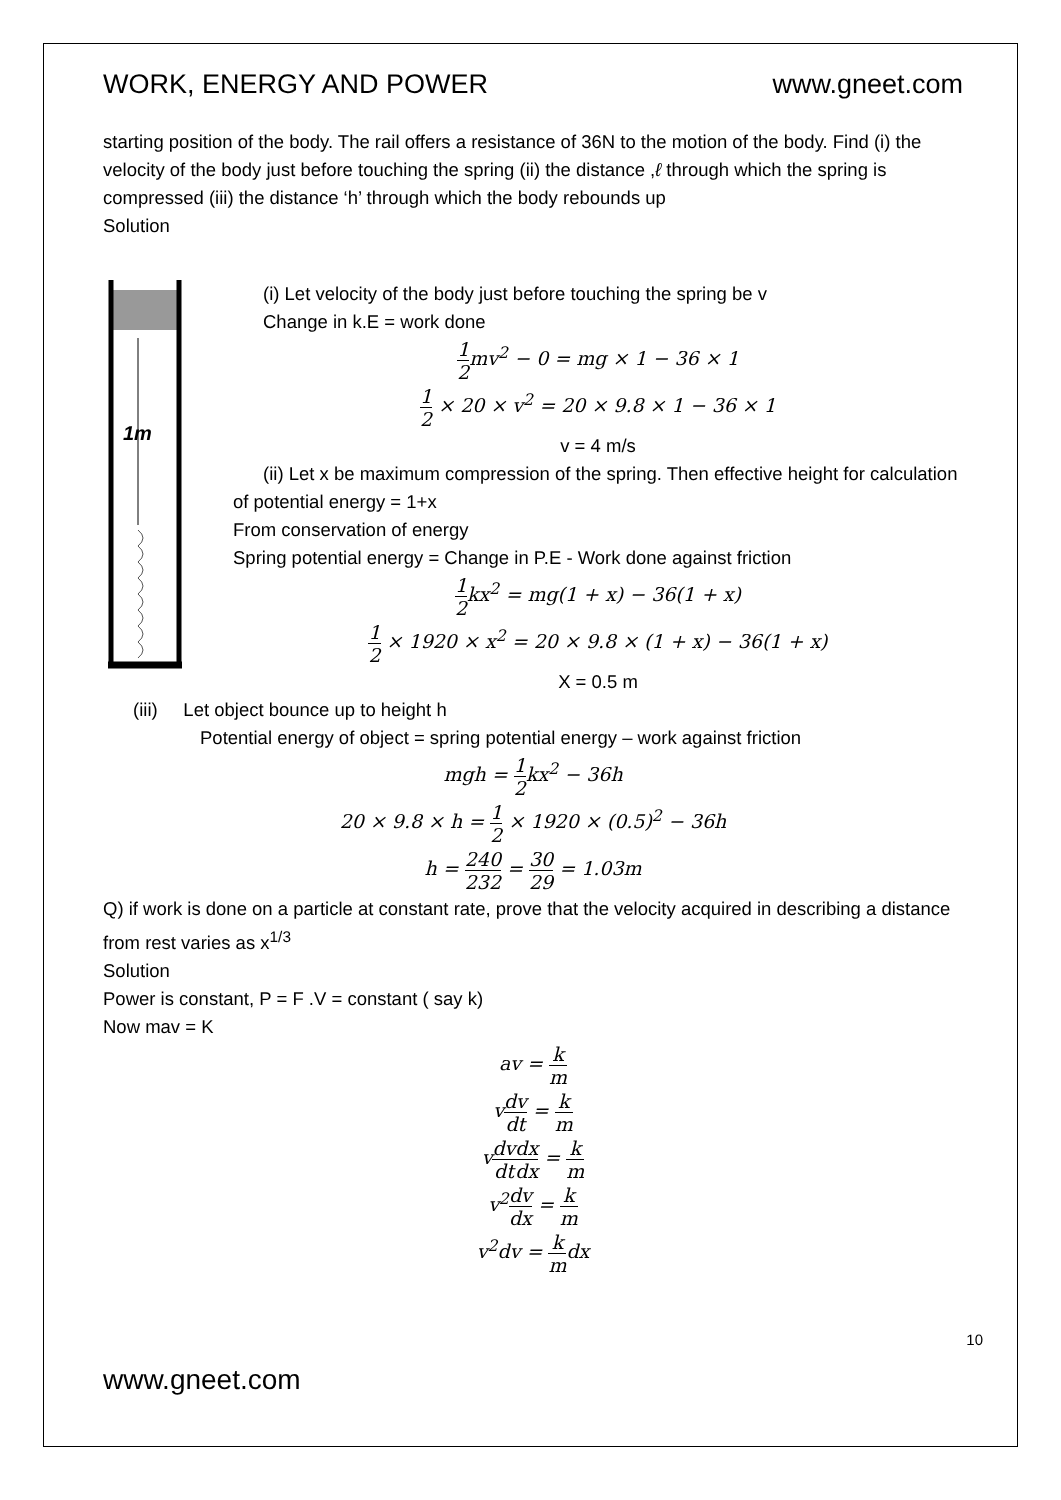WORK, ENERGY AND POWER www.gneet.com
starting position of the body. The rail offers a resistance of 36N to the motion of the body. Find (i) the velocity of the body just before touching the spring (ii) the distance ,ℓ through which the spring is compressed (iii) the distance ‘h’ through which the body rebounds up
Solution
1m
(i) Let velocity of the body just before touching the spring be v
Change in k.E = work done
1 2mv<sup>2</sup> − 0 = mg × 1 − 36 × 1
1 2 × 20 × v<sup>2</sup> = 20 × 9.8 × 1 − 36 × 1
v = 4 m/s
(ii) Let x be maximum compression of the spring. Then effective height for calculation of potential energy = 1+x
From conservation of energy
Spring potential energy = Change in P.E - Work done against friction
1 2kx<sup>2</sup> = mg(1 + x) − 36(1 + x)
1 2 × 1920 × x<sup>2</sup> = 20 × 9.8 × (1 + x) − 36(1 + x)
X = 0.5 m
(iii) Let object bounce up to height h
Potential energy of object = spring potential energy – work against friction
mgh = 1 2kx<sup>2</sup> − 36h
20 × 9.8 × h = 1 2 × 1920 × (0.5)<sup>2</sup> − 36h
h = 240 232 = 30 29 = 1.03m
Q) if work is done on a particle at constant rate, prove that the velocity acquired in describing a distance from rest varies as x<sup>1/3</sup>
Solution
Power is constant, P = F .V = constant ( say k)
Now mav = K
av = k m
vdv dt = k m
vdv dt dx dx = k m
v<sup>2</sup>dv dx = k m
v<sup>2</sup>dv = k mdx
10
www.gneet.com